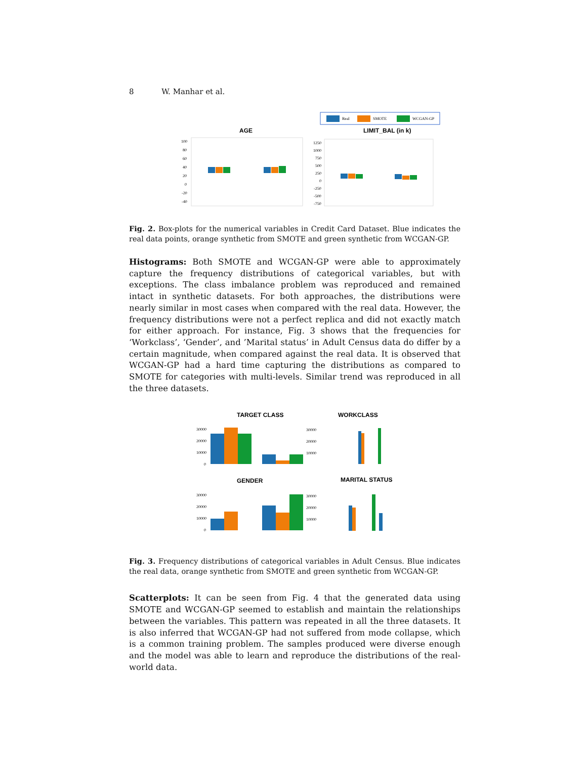8 W. Manhar et al.
Real
SMOTE
WCGAN-GP
AGE
LIMIT_BAL (in k)
100
80
60
40
20
0
-20
-40
1250
1000
750
500
250
0
-250
-500
-750
Fig. 2. Box-plots for the numerical variables in Credit Card Dataset. Blue indicates the real data points, orange synthetic from SMOTE and green synthetic from WCGAN-GP.
Histograms: Both SMOTE and WCGAN-GP were able to approximately capture the frequency distributions of categorical variables, but with exceptions. The class imbalance problem was reproduced and remained intact in synthetic datasets. For both approaches, the distributions were nearly similar in most cases when compared with the real data. However, the frequency distributions were not a perfect replica and did not exactly match for either approach. For instance, Fig. 3 shows that the frequencies for ‘Workclass’, ‘Gender’, and ’Marital status’ in Adult Census data do differ by a certain magnitude, when compared against the real data. It is observed that WCGAN-GP had a hard time capturing the distributions as compared to SMOTE for categories with multi-levels. Similar trend was reproduced in all the three datasets.
TARGET CLASS
WORKCLASS
GENDER
MARITAL STATUS
30000
20000
10000
0
30000
20000
10000
30000
20000
10000
0
30000
20000
10000
Fig. 3. Frequency distributions of categorical variables in Adult Census. Blue indicates the real data, orange synthetic from SMOTE and green synthetic from WCGAN-GP.
Scatterplots: It can be seen from Fig. 4 that the generated data using SMOTE and WCGAN-GP seemed to establish and maintain the relationships between the variables. This pattern was repeated in all the three datasets. It is also inferred that WCGAN-GP had not suffered from mode collapse, which is a common training problem. The samples produced were diverse enough and the model was able to learn and reproduce the distributions of the real-world data.